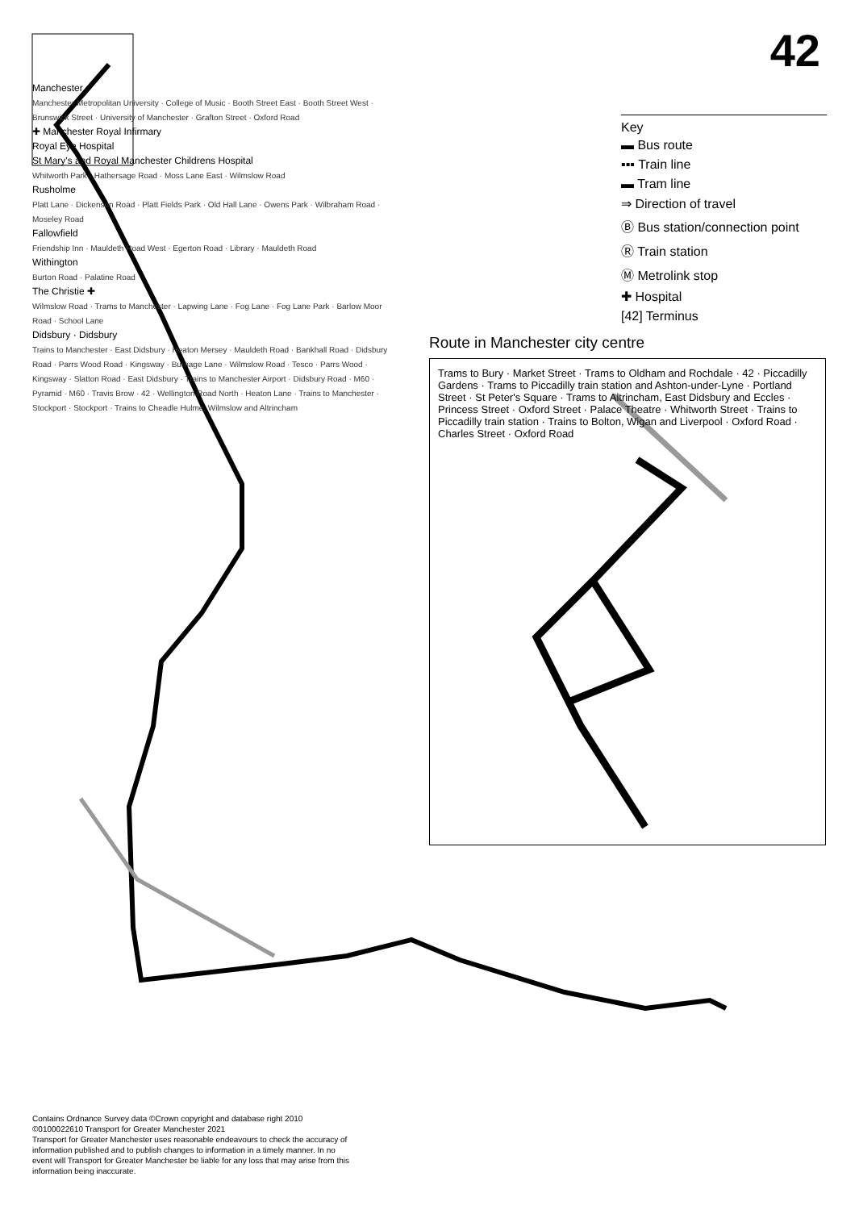42
Key
▬ Bus route
▪▪▪ Train line
▬ Tram line
⇒ Direction of travel
Ⓑ Bus station/connection point
Ⓡ Train station
Ⓜ Metrolink stop
✚ Hospital
[42] Terminus
Route in Manchester city centre
Trams to Bury · Market Street · Trams to Oldham and Rochdale · 42 · Piccadilly Gardens · Trams to Piccadilly train station and Ashton-under-Lyne · Portland Street · St Peter's Square · Trams to Altrincham, East Didsbury and Eccles · Princess Street · Oxford Street · Palace Theatre · Whitworth Street · Trains to Piccadilly train station · Trains to Bolton, Wigan and Liverpool · Oxford Road · Charles Street · Oxford Road
Manchester
Manchester Metropolitan University · College of Music · Booth Street East · Booth Street West · Brunswick Street · University of Manchester · Grafton Street · Oxford Road
✚ Manchester Royal Infirmary
Royal Eye Hospital
St Mary's and Royal Manchester Childrens Hospital
Whitworth Park · Hathersage Road · Moss Lane East · Wilmslow Road
Rusholme
Platt Lane · Dickenson Road · Platt Fields Park · Old Hall Lane · Owens Park · Wilbraham Road · Moseley Road
Fallowfield
Friendship Inn · Mauldeth Road West · Egerton Road · Library · Mauldeth Road
Withington
Burton Road · Palatine Road
The Christie ✚
Wilmslow Road · Trams to Manchester · Lapwing Lane · Fog Lane · Fog Lane Park · Barlow Moor Road · School Lane
Didsbury · Didsbury
Trains to Manchester · East Didsbury · Heaton Mersey · Mauldeth Road · Bankhall Road · Didsbury Road · Parrs Wood Road · Kingsway · Burnage Lane · Wilmslow Road · Tesco · Parrs Wood · Kingsway · Slatton Road · East Didsbury · Trains to Manchester Airport · Didsbury Road · M60 · Pyramid · M60 · Travis Brow · 42 · Wellington Road North · Heaton Lane · Trains to Manchester · Stockport · Stockport · Trains to Cheadle Hulme, Wilmslow and Altrincham
Contains Ordnance Survey data ©Crown copyright and database right 2010
©0100022610 Transport for Greater Manchester 2021
Transport for Greater Manchester uses reasonable endeavours to check the accuracy of information published and to publish changes to information in a timely manner. In no event will Transport for Greater Manchester be liable for any loss that may arise from this information being inaccurate.